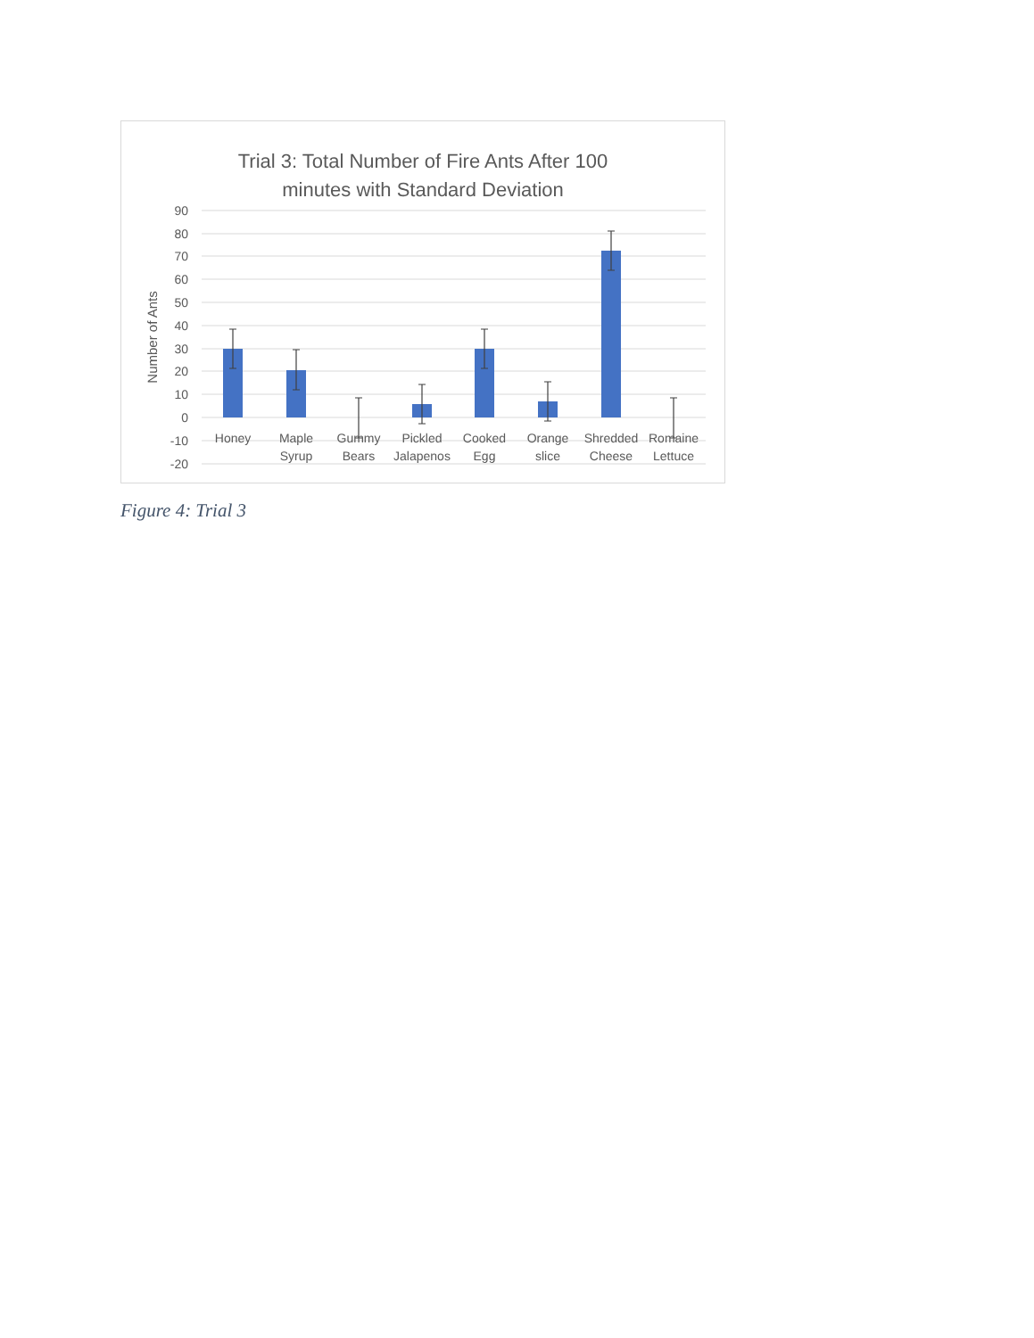Trial 3: Total Number of Fire Ants After 100
minutes with Standard Deviation
90
80
70
60
50
40
30
20
10
0
-10
-20
Number of Ants
Honey
Maple
Syrup
Gummy
Bears
Pickled
Jalapenos
Cooked
Egg
Orange
slice
Shredded
Cheese
Romaine
Lettuce
Figure 4: Trial 3